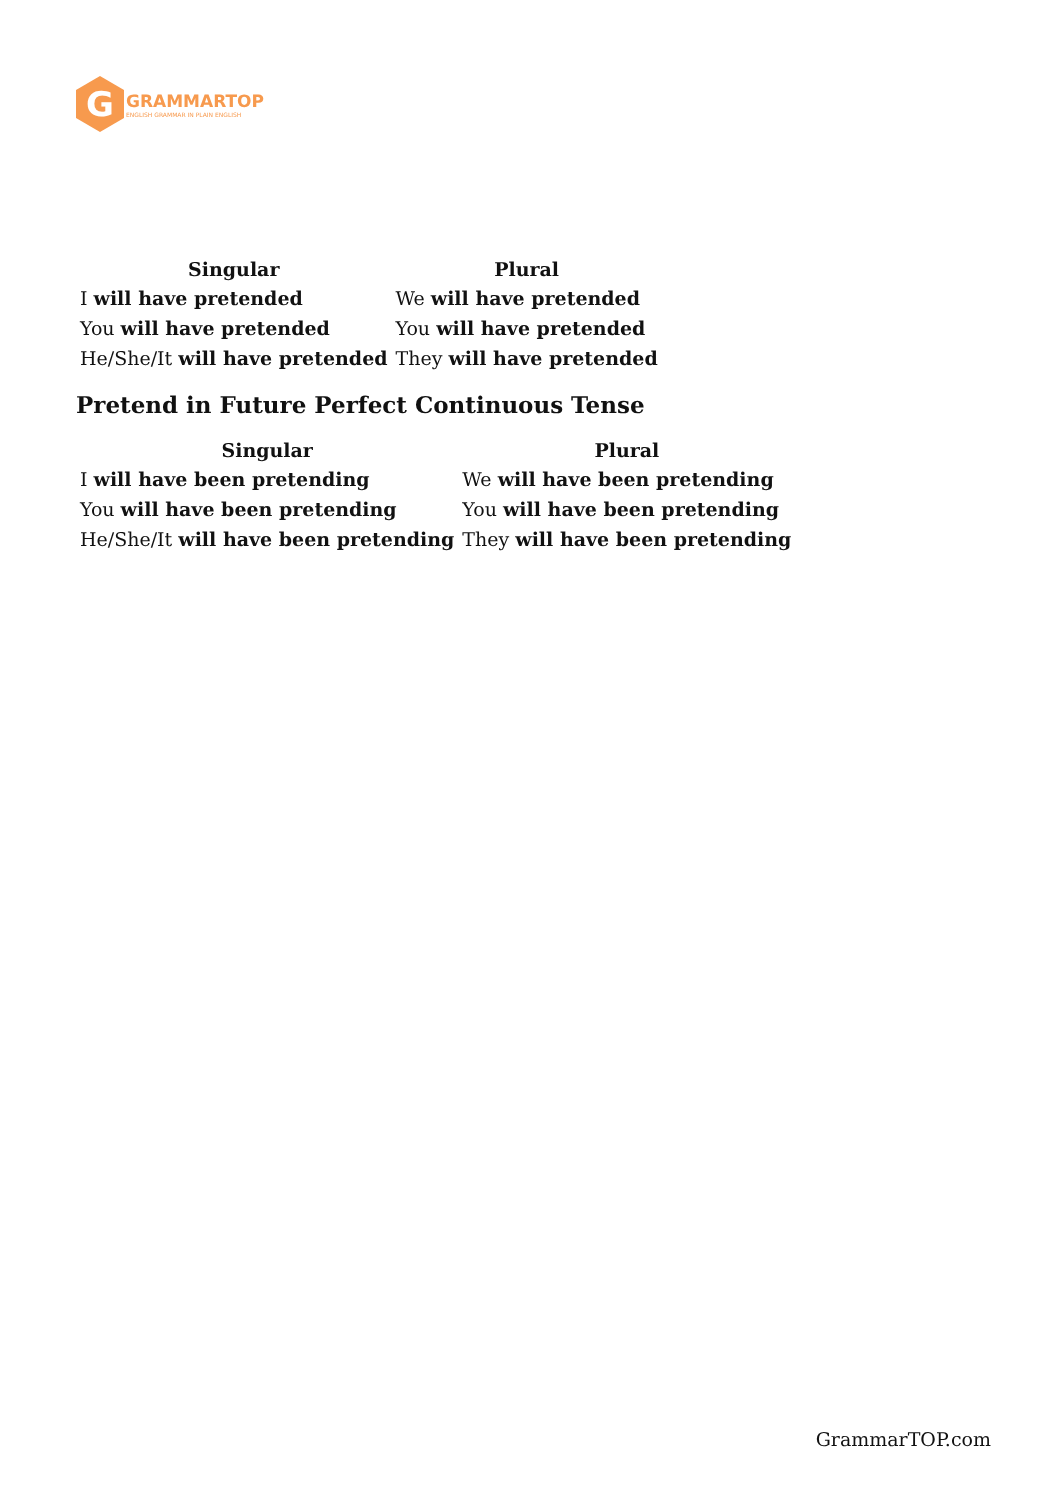G
GRAMMARTOP
ENGLISH GRAMMAR IN PLAIN ENGLISH
| Singular | Plural |
| --- | --- |
| I will have pretended | We will have pretended |
| You will have pretended | You will have pretended |
| He/She/It will have pretended | They will have pretended |
Pretend in Future Perfect Continuous Tense
| Singular | Plural |
| --- | --- |
| I will have been pretending | We will have been pretending |
| You will have been pretending | You will have been pretending |
| He/She/It will have been pretending | They will have been pretending |
GrammarTOP.com